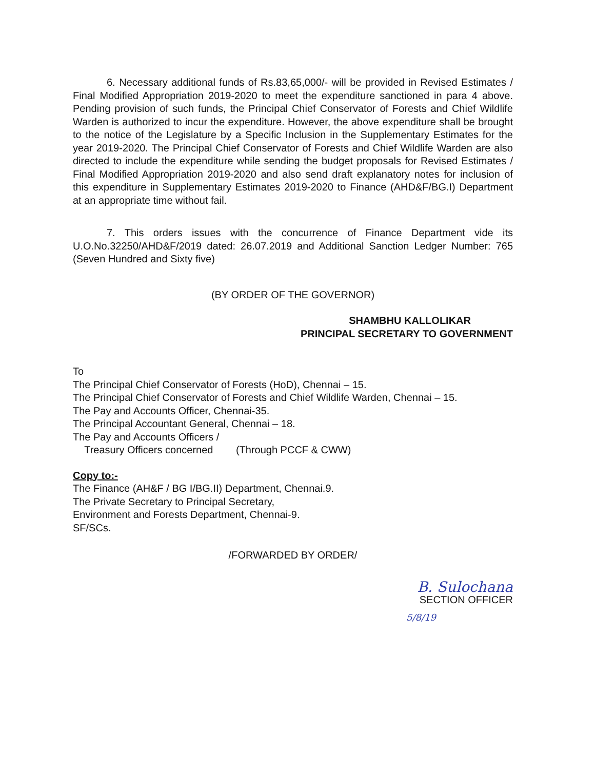6. Necessary additional funds of Rs.83,65,000/- will be provided in Revised Estimates / Final Modified Appropriation 2019-2020 to meet the expenditure sanctioned in para 4 above. Pending provision of such funds, the Principal Chief Conservator of Forests and Chief Wildlife Warden is authorized to incur the expenditure. However, the above expenditure shall be brought to the notice of the Legislature by a Specific Inclusion in the Supplementary Estimates for the year 2019-2020. The Principal Chief Conservator of Forests and Chief Wildlife Warden are also directed to include the expenditure while sending the budget proposals for Revised Estimates / Final Modified Appropriation 2019-2020 and also send draft explanatory notes for inclusion of this expenditure in Supplementary Estimates 2019-2020 to Finance (AHD&F/BG.I) Department at an appropriate time without fail.
7. This orders issues with the concurrence of Finance Department vide its U.O.No.32250/AHD&F/2019 dated: 26.07.2019 and Additional Sanction Ledger Number: 765 (Seven Hundred and Sixty five)
(BY ORDER OF THE GOVERNOR)
SHAMBHU KALLOLIKAR
PRINCIPAL SECRETARY TO GOVERNMENT
To
The Principal Chief Conservator of Forests (HoD), Chennai – 15.
The Principal Chief Conservator of Forests and Chief Wildlife Warden, Chennai – 15.
The Pay and Accounts Officer, Chennai-35.
The Principal Accountant General, Chennai – 18.
The Pay and Accounts Officers /
Treasury Officers concerned (Through PCCF & CWW)
Copy to:-
The Finance (AH&F / BG I/BG.II) Department, Chennai.9.
The Private Secretary to Principal Secretary,
Environment and Forests Department, Chennai-9.
SF/SCs.
/FORWARDED BY ORDER/
B. Sulochana
SECTION OFFICER
5/8/19